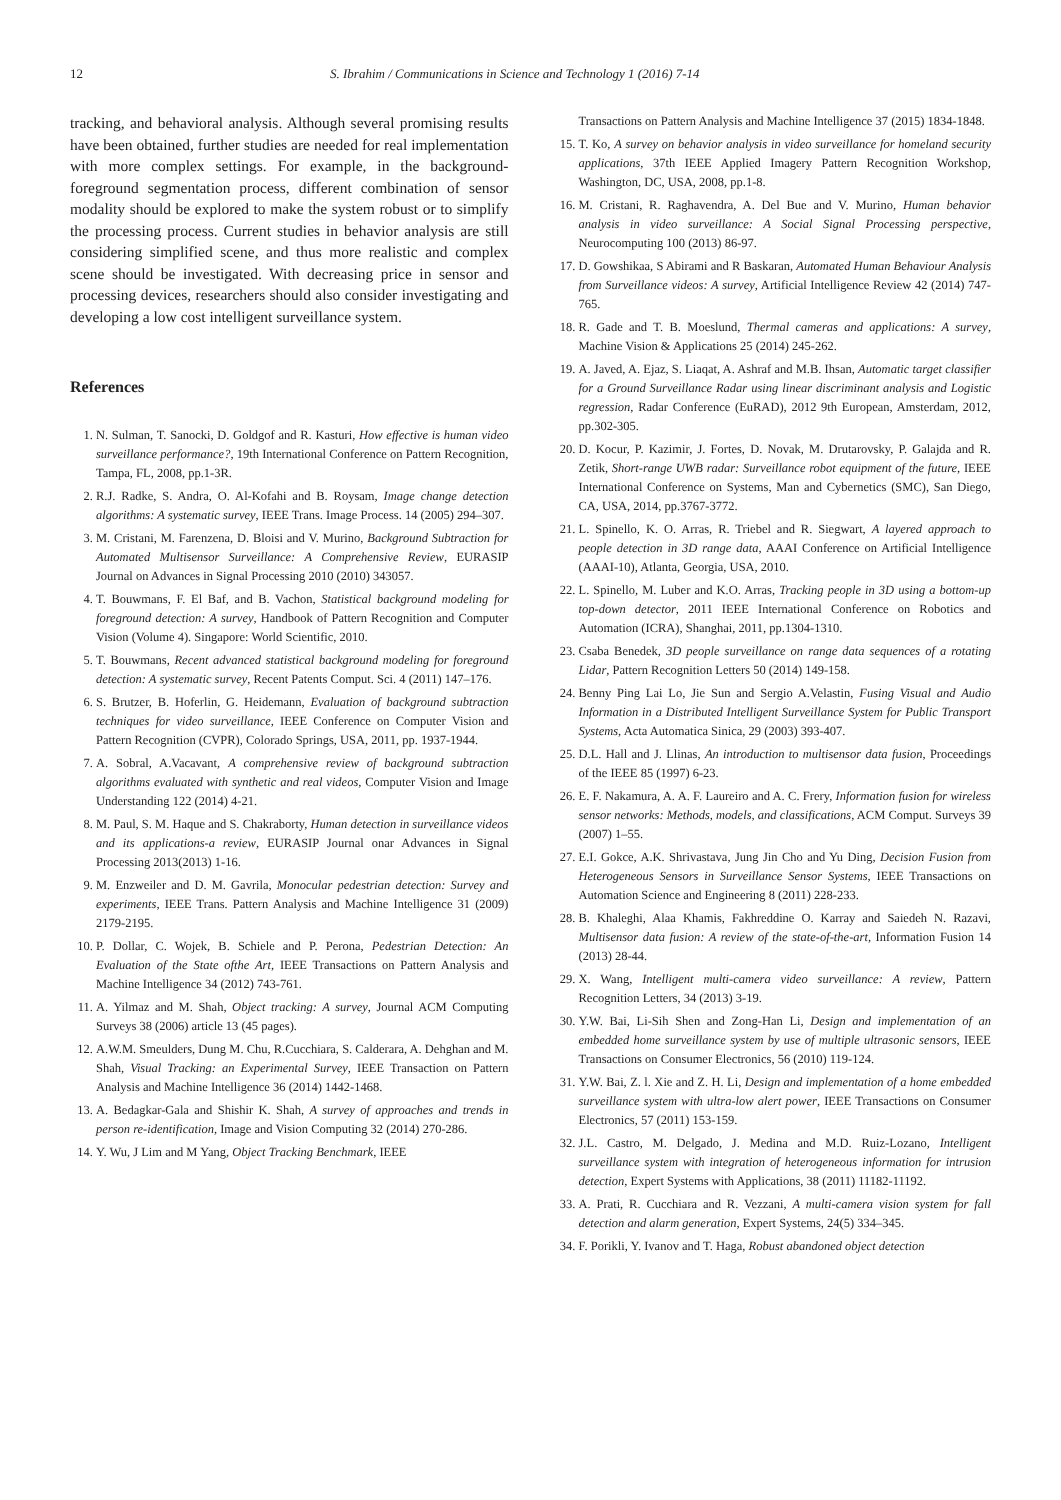12 S. Ibrahim / Communications in Science and Technology 1 (2016) 7-14
tracking, and behavioral analysis. Although several promising results have been obtained, further studies are needed for real implementation with more complex settings. For example, in the background-foreground segmentation process, different combination of sensor modality should be explored to make the system robust or to simplify the processing process. Current studies in behavior analysis are still considering simplified scene, and thus more realistic and complex scene should be investigated. With decreasing price in sensor and processing devices, researchers should also consider investigating and developing a low cost intelligent surveillance system.
References
1. N. Sulman, T. Sanocki, D. Goldgof and R. Kasturi, How effective is human video surveillance performance?, 19th International Conference on Pattern Recognition, Tampa, FL, 2008, pp.1-3R.
2. R.J. Radke, S. Andra, O. Al-Kofahi and B. Roysam, Image change detection algorithms: A systematic survey, IEEE Trans. Image Process. 14 (2005) 294–307.
3. M. Cristani, M. Farenzena, D. Bloisi and V. Murino, Background Subtraction for Automated Multisensor Surveillance: A Comprehensive Review, EURASIP Journal on Advances in Signal Processing 2010 (2010) 343057.
4. T. Bouwmans, F. El Baf, and B. Vachon, Statistical background modeling for foreground detection: A survey, Handbook of Pattern Recognition and Computer Vision (Volume 4). Singapore: World Scientific, 2010.
5. T. Bouwmans, Recent advanced statistical background modeling for foreground detection: A systematic survey, Recent Patents Comput. Sci. 4 (2011) 147–176.
6. S. Brutzer, B. Hoferlin, G. Heidemann, Evaluation of background subtraction techniques for video surveillance, IEEE Conference on Computer Vision and Pattern Recognition (CVPR), Colorado Springs, USA, 2011, pp. 1937-1944.
7. A. Sobral, A.Vacavant, A comprehensive review of background subtraction algorithms evaluated with synthetic and real videos, Computer Vision and Image Understanding 122 (2014) 4-21.
8. M. Paul, S. M. Haque and S. Chakraborty, Human detection in surveillance videos and its applications-a review, EURASIP Journal onar Advances in Signal Processing 2013(2013) 1-16.
9. M. Enzweiler and D. M. Gavrila, Monocular pedestrian detection: Survey and experiments, IEEE Trans. Pattern Analysis and Machine Intelligence 31 (2009) 2179-2195.
10. P. Dollar, C. Wojek, B. Schiele and P. Perona, Pedestrian Detection: An Evaluation of the State ofthe Art, IEEE Transactions on Pattern Analysis and Machine Intelligence 34 (2012) 743-761.
11. A. Yilmaz and M. Shah, Object tracking: A survey, Journal ACM Computing Surveys 38 (2006) article 13 (45 pages).
12. A.W.M. Smeulders, Dung M. Chu, R.Cucchiara, S. Calderara, A. Dehghan and M. Shah, Visual Tracking: an Experimental Survey, IEEE Transaction on Pattern Analysis and Machine Intelligence 36 (2014) 1442-1468.
13. A. Bedagkar-Gala and Shishir K. Shah, A survey of approaches and trends in person re-identification, Image and Vision Computing 32 (2014) 270-286.
14. Y. Wu, J Lim and M Yang, Object Tracking Benchmark, IEEE
Transactions on Pattern Analysis and Machine Intelligence 37 (2015) 1834-1848.
15. T. Ko, A survey on behavior analysis in video surveillance for homeland security applications, 37th IEEE Applied Imagery Pattern Recognition Workshop, Washington, DC, USA, 2008, pp.1-8.
16. M. Cristani, R. Raghavendra, A. Del Bue and V. Murino, Human behavior analysis in video surveillance: A Social Signal Processing perspective, Neurocomputing 100 (2013) 86-97.
17. D. Gowshikaa, S Abirami and R Baskaran, Automated Human Behaviour Analysis from Surveillance videos: A survey, Artificial Intelligence Review 42 (2014) 747-765.
18. R. Gade and T. B. Moeslund, Thermal cameras and applications: A survey, Machine Vision & Applications 25 (2014) 245-262.
19. A. Javed, A. Ejaz, S. Liaqat, A. Ashraf and M.B. Ihsan, Automatic target classifier for a Ground Surveillance Radar using linear discriminant analysis and Logistic regression, Radar Conference (EuRAD), 2012 9th European, Amsterdam, 2012, pp.302-305.
20. D. Kocur, P. Kazimir, J. Fortes, D. Novak, M. Drutarovsky, P. Galajda and R. Zetik, Short-range UWB radar: Surveillance robot equipment of the future, IEEE International Conference on Systems, Man and Cybernetics (SMC), San Diego, CA, USA, 2014, pp.3767-3772.
21. L. Spinello, K. O. Arras, R. Triebel and R. Siegwart, A layered approach to people detection in 3D range data, AAAI Conference on Artificial Intelligence (AAAI-10), Atlanta, Georgia, USA, 2010.
22. L. Spinello, M. Luber and K.O. Arras, Tracking people in 3D using a bottom-up top-down detector, 2011 IEEE International Conference on Robotics and Automation (ICRA), Shanghai, 2011, pp.1304-1310.
23. Csaba Benedek, 3D people surveillance on range data sequences of a rotating Lidar, Pattern Recognition Letters 50 (2014) 149-158.
24. Benny Ping Lai Lo, Jie Sun and Sergio A.Velastin, Fusing Visual and Audio Information in a Distributed Intelligent Surveillance System for Public Transport Systems, Acta Automatica Sinica, 29 (2003) 393-407.
25. D.L. Hall and J. Llinas, An introduction to multisensor data fusion, Proceedings of the IEEE 85 (1997) 6-23.
26. E. F. Nakamura, A. A. F. Laureiro and A. C. Frery, Information fusion for wireless sensor networks: Methods, models, and classifications, ACM Comput. Surveys 39 (2007) 1–55.
27. E.I. Gokce, A.K. Shrivastava, Jung Jin Cho and Yu Ding, Decision Fusion from Heterogeneous Sensors in Surveillance Sensor Systems, IEEE Transactions on Automation Science and Engineering 8 (2011) 228-233.
28. B. Khaleghi, Alaa Khamis, Fakhreddine O. Karray and Saiedeh N. Razavi, Multisensor data fusion: A review of the state-of-the-art, Information Fusion 14 (2013) 28-44.
29. X. Wang, Intelligent multi-camera video surveillance: A review, Pattern Recognition Letters, 34 (2013) 3-19.
30. Y.W. Bai, Li-Sih Shen and Zong-Han Li, Design and implementation of an embedded home surveillance system by use of multiple ultrasonic sensors, IEEE Transactions on Consumer Electronics, 56 (2010) 119-124.
31. Y.W. Bai, Z. l. Xie and Z. H. Li, Design and implementation of a home embedded surveillance system with ultra-low alert power, IEEE Transactions on Consumer Electronics, 57 (2011) 153-159.
32. J.L. Castro, M. Delgado, J. Medina and M.D. Ruiz-Lozano, Intelligent surveillance system with integration of heterogeneous information for intrusion detection, Expert Systems with Applications, 38 (2011) 11182-11192.
33. A. Prati, R. Cucchiara and R. Vezzani, A multi-camera vision system for fall detection and alarm generation, Expert Systems, 24(5) 334–345.
34. F. Porikli, Y. Ivanov and T. Haga, Robust abandoned object detection